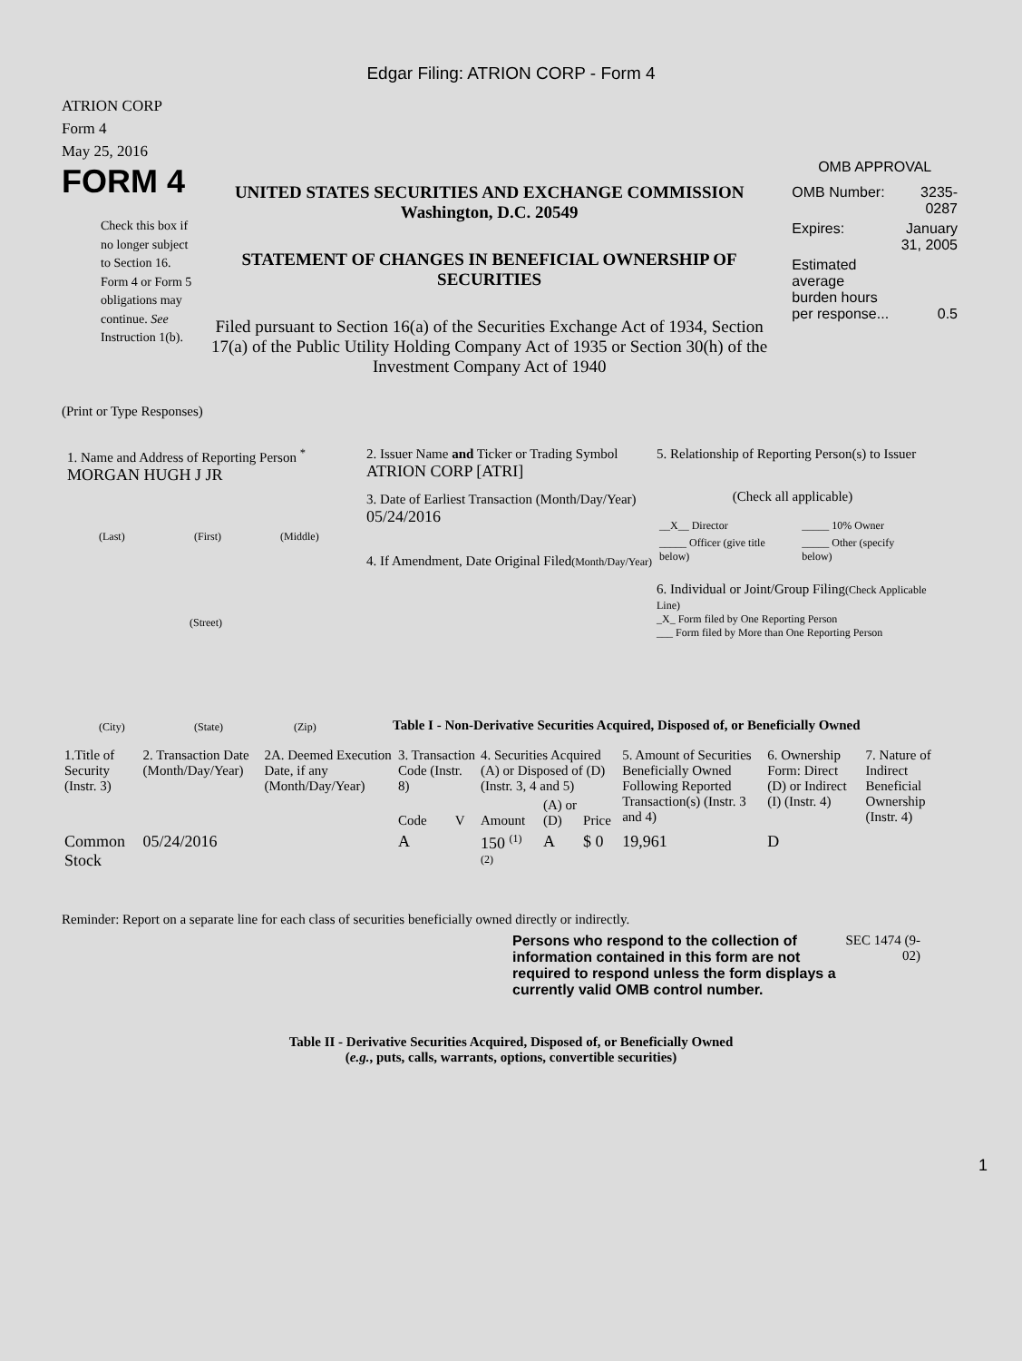Edgar Filing: ATRION CORP - Form 4
ATRION CORP
Form 4
May 25, 2016
FORM 4
Check this box if no longer subject to Section 16. Form 4 or Form 5 obligations may continue. See Instruction 1(b).
UNITED STATES SECURITIES AND EXCHANGE COMMISSION
Washington, D.C. 20549
STATEMENT OF CHANGES IN BENEFICIAL OWNERSHIP OF SECURITIES
Filed pursuant to Section 16(a) of the Securities Exchange Act of 1934, Section 17(a) of the Public Utility Holding Company Act of 1935 or Section 30(h) of the Investment Company Act of 1940
OMB APPROVAL
| OMB Number: | 3235-0287 |
| Expires: | January 31, 2005 |
| Estimated average burden hours per response... | 0.5 |
(Print or Type Responses)
1. Name and Address of Reporting Person <sup>*</sup>
MORGAN HUGH J JR
(Last) (First) (Middle)
(Street)
(City) (State) (Zip)
2. Issuer Name and Ticker or Trading Symbol
ATRION CORP [ATRI]
3. Date of Earliest Transaction (Month/Day/Year)
05/24/2016
4. If Amendment, Date Original Filed(Month/Day/Year)
5. Relationship of Reporting Person(s) to Issuer
(Check all applicable)
| __X__ Director | _____ 10% Owner |
| _____ Officer (give title below) | _____ Other (specify below) |
6. Individual or Joint/Group Filing(Check Applicable Line)
_X_ Form filed by One Reporting Person
___ Form filed by More than One Reporting Person
Table I - Non-Derivative Securities Acquired, Disposed of, or Beneficially Owned
| 1.Title of Security (Instr. 3) | 2. Transaction Date (Month/Day/Year) | 2A. Deemed Execution Date, if any (Month/Day/Year) | 3. Transaction Code (Instr. 8) | | 4. Securities Acquired (A) or Disposed of (D) (Instr. 3, 4 and 5) | | | 5. Amount of Securities Beneficially Owned Following Reported Transaction(s) (Instr. 3 and 4) | 6. Ownership Form: Direct (D) or Indirect (I) (Instr. 4) | 7. Nature of Indirect Beneficial Ownership (Instr. 4) |
| --- | --- | --- | --- | --- | --- | --- | --- | --- | --- | --- |
| | | | Code | V | Amount | (A) or (D) | Price | | | |
| Common Stock | 05/24/2016 | | A | | 150 <sup>(1)</sup> <sup>(2)</sup> | A | $ 0 | 19,961 | D | |
Reminder: Report on a separate line for each class of securities beneficially owned directly or indirectly.
Persons who respond to the collection of information contained in this form are not required to respond unless the form displays a currently valid OMB control number.
SEC 1474 (9-02)
Table II - Derivative Securities Acquired, Disposed of, or Beneficially Owned
(e.g., puts, calls, warrants, options, convertible securities)
1